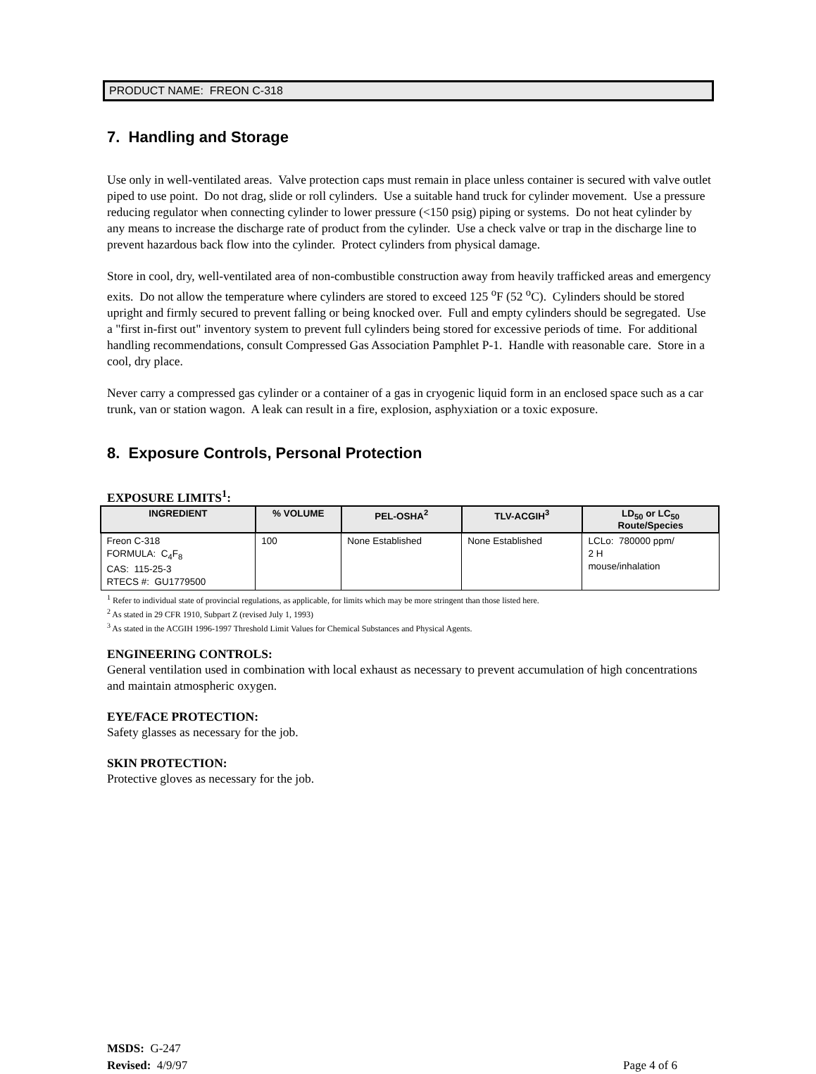PRODUCT NAME: FREON C-318
7. Handling and Storage
Use only in well-ventilated areas. Valve protection caps must remain in place unless container is secured with valve outlet piped to use point. Do not drag, slide or roll cylinders. Use a suitable hand truck for cylinder movement. Use a pressure reducing regulator when connecting cylinder to lower pressure (<150 psig) piping or systems. Do not heat cylinder by any means to increase the discharge rate of product from the cylinder. Use a check valve or trap in the discharge line to prevent hazardous back flow into the cylinder. Protect cylinders from physical damage.
Store in cool, dry, well-ventilated area of non-combustible construction away from heavily trafficked areas and emergency exits. Do not allow the temperature where cylinders are stored to exceed 125 <sup>o</sup>F (52 <sup>o</sup>C). Cylinders should be stored upright and firmly secured to prevent falling or being knocked over. Full and empty cylinders should be segregated. Use a "first in-first out" inventory system to prevent full cylinders being stored for excessive periods of time. For additional handling recommendations, consult Compressed Gas Association Pamphlet P-1. Handle with reasonable care. Store in a cool, dry place.
Never carry a compressed gas cylinder or a container of a gas in cryogenic liquid form in an enclosed space such as a car trunk, van or station wagon. A leak can result in a fire, explosion, asphyxiation or a toxic exposure.
8. Exposure Controls, Personal Protection
EXPOSURE LIMITS<sup>1</sup>:
| INGREDIENT | % VOLUME | PEL-OSHA<sup>2</sup> | TLV-ACGIH<sup>3</sup> | LD<sub>50</sub> or LC<sub>50</sub> Route/Species |
| --- | --- | --- | --- | --- |
| Freon C-318 FORMULA: C<sub>4</sub>F<sub>8</sub> CAS: 115-25-3 RTECS #: GU1779500 | 100 | None Established | None Established | LCLo: 780000 ppm/ 2 H mouse/inhalation |
<sup>1</sup> Refer to individual state of provincial regulations, as applicable, for limits which may be more stringent than those listed here.
<sup>2</sup> As stated in 29 CFR 1910, Subpart Z (revised July 1, 1993)
<sup>3</sup> As stated in the ACGIH 1996-1997 Threshold Limit Values for Chemical Substances and Physical Agents.
ENGINEERING CONTROLS:
General ventilation used in combination with local exhaust as necessary to prevent accumulation of high concentrations and maintain atmospheric oxygen.
EYE/FACE PROTECTION:
Safety glasses as necessary for the job.
SKIN PROTECTION:
Protective gloves as necessary for the job.
MSDS: G-247
Revised: 4/9/97
Page 4 of 6